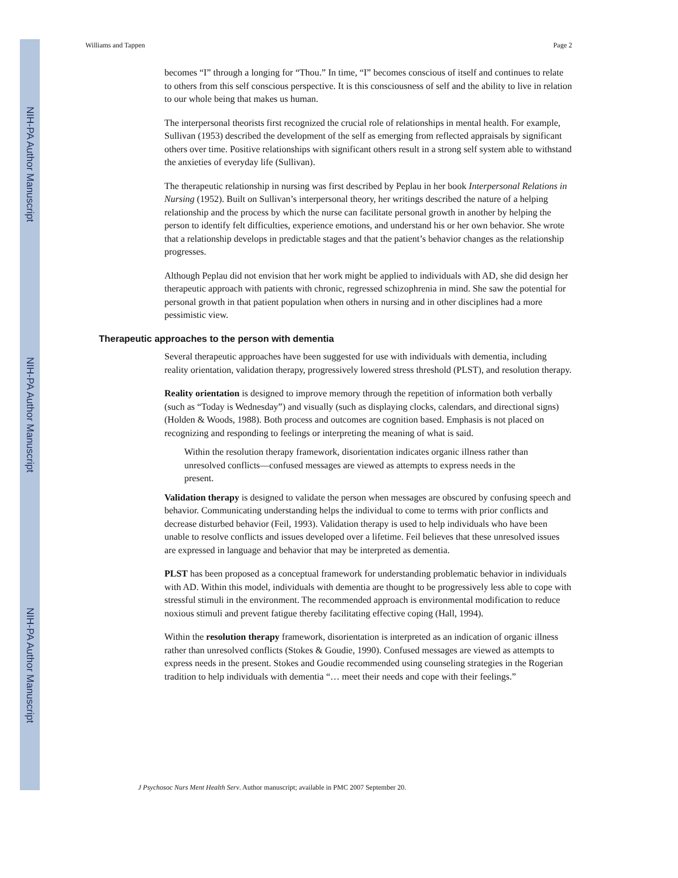NIH-PA Author Manuscript
NIH-PA Author Manuscript
NIH-PA Author Manuscript
Williams and Tappen Page 2
becomes “I” through a longing for “Thou.” In time, “I” becomes conscious of itself and continues to relate to others from this self conscious perspective. It is this consciousness of self and the ability to live in relation to our whole being that makes us human.
The interpersonal theorists first recognized the crucial role of relationships in mental health. For example, Sullivan (1953) described the development of the self as emerging from reflected appraisals by significant others over time. Positive relationships with significant others result in a strong self system able to withstand the anxieties of everyday life (Sullivan).
The therapeutic relationship in nursing was first described by Peplau in her book Interpersonal Relations in Nursing (1952). Built on Sullivan’s interpersonal theory, her writings described the nature of a helping relationship and the process by which the nurse can facilitate personal growth in another by helping the person to identify felt difficulties, experience emotions, and understand his or her own behavior. She wrote that a relationship develops in predictable stages and that the patient’s behavior changes as the relationship progresses.
Although Peplau did not envision that her work might be applied to individuals with AD, she did design her therapeutic approach with patients with chronic, regressed schizophrenia in mind. She saw the potential for personal growth in that patient population when others in nursing and in other disciplines had a more pessimistic view.
Therapeutic approaches to the person with dementia
Several therapeutic approaches have been suggested for use with individuals with dementia, including reality orientation, validation therapy, progressively lowered stress threshold (PLST), and resolution therapy.
Reality orientation is designed to improve memory through the repetition of information both verbally (such as “Today is Wednesday”) and visually (such as displaying clocks, calendars, and directional signs) (Holden & Woods, 1988). Both process and outcomes are cognition based. Emphasis is not placed on recognizing and responding to feelings or interpreting the meaning of what is said.
Within the resolution therapy framework, disorientation indicates organic illness rather than unresolved conflicts—confused messages are viewed as attempts to express needs in the present.
Validation therapy is designed to validate the person when messages are obscured by confusing speech and behavior. Communicating understanding helps the individual to come to terms with prior conflicts and decrease disturbed behavior (Feil, 1993). Validation therapy is used to help individuals who have been unable to resolve conflicts and issues developed over a lifetime. Feil believes that these unresolved issues are expressed in language and behavior that may be interpreted as dementia.
PLST has been proposed as a conceptual framework for understanding problematic behavior in individuals with AD. Within this model, individuals with dementia are thought to be progressively less able to cope with stressful stimuli in the environment. The recommended approach is environmental modification to reduce noxious stimuli and prevent fatigue thereby facilitating effective coping (Hall, 1994).
Within the resolution therapy framework, disorientation is interpreted as an indication of organic illness rather than unresolved conflicts (Stokes & Goudie, 1990). Confused messages are viewed as attempts to express needs in the present. Stokes and Goudie recommended using counseling strategies in the Rogerian tradition to help individuals with dementia “… meet their needs and cope with their feelings.”
J Psychosoc Nurs Ment Health Serv. Author manuscript; available in PMC 2007 September 20.